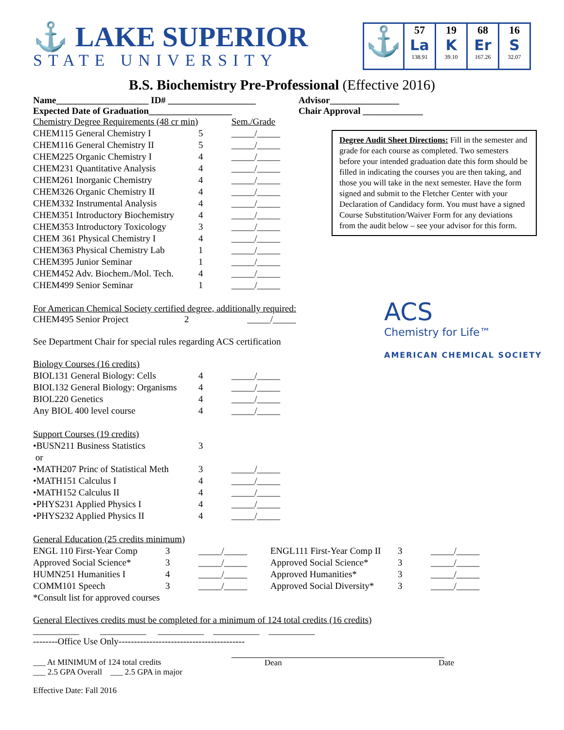⚓ LAKE SUPERIOR
STATE UNIVERSITY
⚓
57
La
138.91
19
K
39.10
68
Er
167.26
16
S
32.07
B.S. Biochemistry Pre-Professional (Effective 2016)
Name____________________ ID# ___________________
Expected Date of Graduation__________________
Advisor_______________
Chair Approval _____________
| Chemistry Degree Requirements (48 cr min) | | Sem./Grade |
| CHEM115 General Chemistry I | 5 | _____/_____ |
| CHEM116 General Chemistry II | 5 | _____/_____ |
| CHEM225 Organic Chemistry I | 4 | _____/_____ |
| CHEM231 Quantitative Analysis | 4 | _____/_____ |
| CHEM261 Inorganic Chemistry | 4 | _____/_____ |
| CHEM326 Organic Chemistry II | 4 | _____/_____ |
| CHEM332 Instrumental Analysis | 4 | _____/_____ |
| CHEM351 Introductory Biochemistry | 4 | _____/_____ |
| CHEM353 Introductory Toxicology | 3 | _____/_____ |
| CHEM 361 Physical Chemistry I | 4 | _____/_____ |
| CHEM363 Physical Chemistry Lab | 1 | _____/_____ |
| CHEM395 Junior Seminar | 1 | _____/_____ |
| CHEM452 Adv. Biochem./Mol. Tech. | 4 | _____/_____ |
| CHEM499 Senior Seminar | 1 | _____/_____ |
Degree Audit Sheet Directions: Fill in the semester and grade for each course as completed. Two semesters before your intended graduation date this form should be filled in indicating the courses you are then taking, and those you will take in the next semester. Have the form signed and submit to the Fletcher Center with your Declaration of Candidacy form. You must have a signed Course Substitution/Waiver Form for any deviations from the audit below – see your advisor for this form.
ACS
Chemistry for Life™
AMERICAN CHEMICAL SOCIETY
For American Chemical Society certified degree, additionally required:
CHEM495 Senior Project 2 _____/_____
See Department Chair for special rules regarding ACS certification
| Biology Courses (16 credits) | | |
| BIOL131 General Biology: Cells | 4 | _____/_____ |
| BIOL132 General Biology: Organisms | 4 | _____/_____ |
| BIOL220 Genetics | 4 | _____/_____ |
| Any BIOL 400 level course | 4 | _____/_____ |
| Support Courses (19 credits) | | |
| •BUSN211 Business Statistics | 3 | |
| or | | |
| •MATH207 Princ of Statistical Meth | 3 | _____/_____ |
| •MATH151 Calculus I | 4 | _____/_____ |
| •MATH152 Calculus II | 4 | _____/_____ |
| •PHYS231 Applied Physics I | 4 | _____/_____ |
| •PHYS232 Applied Physics II | 4 | _____/_____ |
| General Education (25 credits minimum) | | | | | |
| ENGL 110 First-Year Comp | 3 | _____/_____ | ENGL111 First-Year Comp II | 3 | _____/_____ |
| Approved Social Science* | 3 | _____/_____ | Approved Social Science* | 3 | _____/_____ |
| HUMN251 Humanities I | 4 | _____/_____ | Approved Humanities* | 3 | _____/_____ |
| COMM101 Speech | 3 | _____/_____ | Approved Social Diversity* | 3 | _____/_____ |
| *Consult list for approved courses | | | | | |
General Electives credits must be completed for a minimum of 124 total credits (16 credits)
__________ __________ __________ __________ __________
--------Office Use Only-----------------------------------------
___ At MINIMUM of 124 total credits
___ 2.5 GPA Overall ___ 2.5 GPA in major
Dean Date
Effective Date: Fall 2016